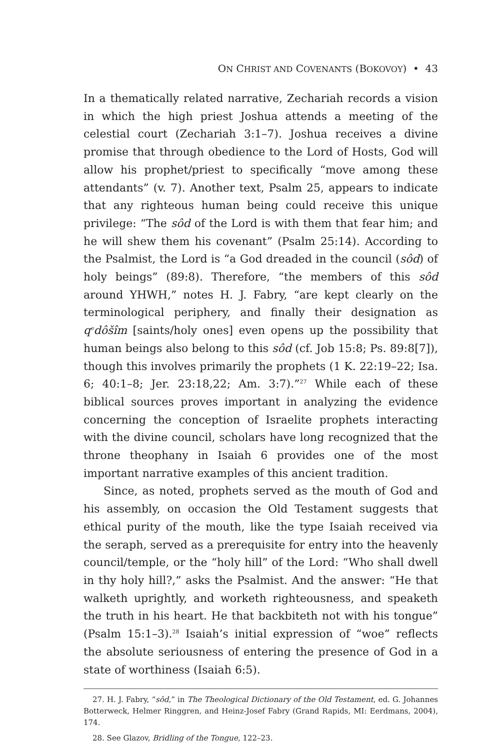ON CHRIST AND COVENANTS (BOKOVOY) • 43
In a thematically related narrative, Zechariah records a vision in which the high priest Joshua attends a meeting of the celestial court (Zechariah 3:1–7). Joshua receives a divine promise that through obedience to the Lord of Hosts, God will allow his prophet/priest to specifically “move among these attendants” (v. 7). Another text, Psalm 25, appears to indicate that any righteous human being could receive this unique privilege: “The sôd of the Lord is with them that fear him; and he will shew them his covenant” (Psalm 25:14). According to the Psalmist, the Lord is “a God dreaded in the council (sôd) of holy beings” (89:8). Therefore, “the members of this sôd around YHWH,” notes H. J. Fabry, “are kept clearly on the terminological periphery, and finally their designation as q<sup>e</sup>dôšîm [saints/holy ones] even opens up the possibility that human beings also belong to this sôd (cf. Job 15:8; Ps. 89:8[7]), though this involves primarily the prophets (1 K. 22:19–22; Isa. 6; 40:1–8; Jer. 23:18,22; Am. 3:7).”<sup>27</sup> While each of these biblical sources proves important in analyzing the evidence concerning the conception of Israelite prophets interacting with the divine council, scholars have long recognized that the throne theophany in Isaiah 6 provides one of the most important narrative examples of this ancient tradition.
Since, as noted, prophets served as the mouth of God and his assembly, on occasion the Old Testament suggests that ethical purity of the mouth, like the type Isaiah received via the seraph, served as a prerequisite for entry into the heavenly council/temple, or the “holy hill” of the Lord: “Who shall dwell in thy holy hill?,” asks the Psalmist. And the answer: “He that walketh uprightly, and worketh righteousness, and speaketh the truth in his heart. He that backbiteth not with his tongue” (Psalm 15:1–3).<sup>28</sup> Isaiah’s initial expression of “woe” reflects the absolute seriousness of entering the presence of God in a state of worthiness (Isaiah 6:5).
27. H. J. Fabry, “sôd,” in The Theological Dictionary of the Old Testament, ed. G. Johannes Botterweck, Helmer Ringgren, and Heinz-Josef Fabry (Grand Rapids, MI: Eerdmans, 2004), 174.
28. See Glazov, Bridling of the Tongue, 122–23.